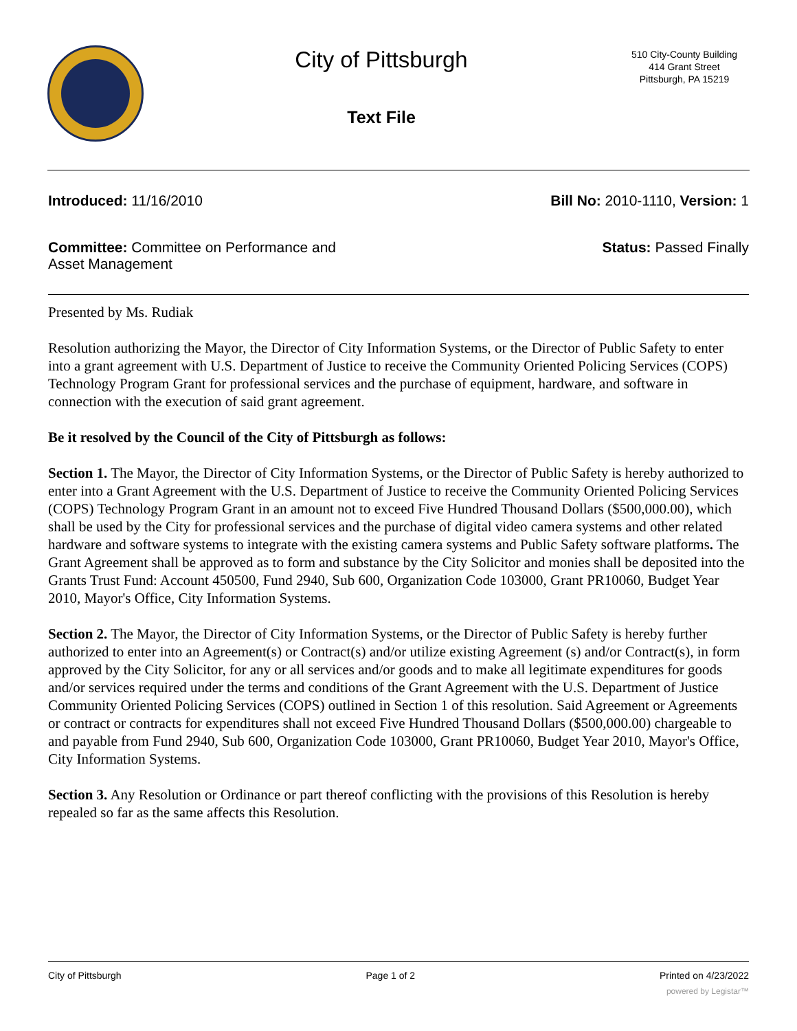City of Pittsburgh
Text File
510 City-County Building
414 Grant Street
Pittsburgh, PA 15219
Introduced: 11/16/2010 Bill No: 2010-1110, Version: 1
Committee: Committee on Performance and Asset Management Status: Passed Finally
Presented by Ms. Rudiak
Resolution authorizing the Mayor, the Director of City Information Systems, or the Director of Public Safety to enter into a grant agreement with U.S. Department of Justice to receive the Community Oriented Policing Services (COPS) Technology Program Grant for professional services and the purchase of equipment, hardware, and software in connection with the execution of said grant agreement.
Be it resolved by the Council of the City of Pittsburgh as follows:
Section 1. The Mayor, the Director of City Information Systems, or the Director of Public Safety is hereby authorized to enter into a Grant Agreement with the U.S. Department of Justice to receive the Community Oriented Policing Services (COPS) Technology Program Grant in an amount not to exceed Five Hundred Thousand Dollars ($500,000.00), which shall be used by the City for professional services and the purchase of digital video camera systems and other related hardware and software systems to integrate with the existing camera systems and Public Safety software platforms. The Grant Agreement shall be approved as to form and substance by the City Solicitor and monies shall be deposited into the Grants Trust Fund: Account 450500, Fund 2940, Sub 600, Organization Code 103000, Grant PR10060, Budget Year 2010, Mayor's Office, City Information Systems.
Section 2. The Mayor, the Director of City Information Systems, or the Director of Public Safety is hereby further authorized to enter into an Agreement(s) or Contract(s) and/or utilize existing Agreement (s) and/or Contract(s), in form approved by the City Solicitor, for any or all services and/or goods and to make all legitimate expenditures for goods and/or services required under the terms and conditions of the Grant Agreement with the U.S. Department of Justice Community Oriented Policing Services (COPS) outlined in Section 1 of this resolution. Said Agreement or Agreements or contract or contracts for expenditures shall not exceed Five Hundred Thousand Dollars ($500,000.00) chargeable to and payable from Fund 2940, Sub 600, Organization Code 103000, Grant PR10060, Budget Year 2010, Mayor's Office, City Information Systems.
Section 3. Any Resolution or Ordinance or part thereof conflicting with the provisions of this Resolution is hereby repealed so far as the same affects this Resolution.
City of Pittsburgh Page 1 of 2 Printed on 4/23/2022
powered by Legistar™